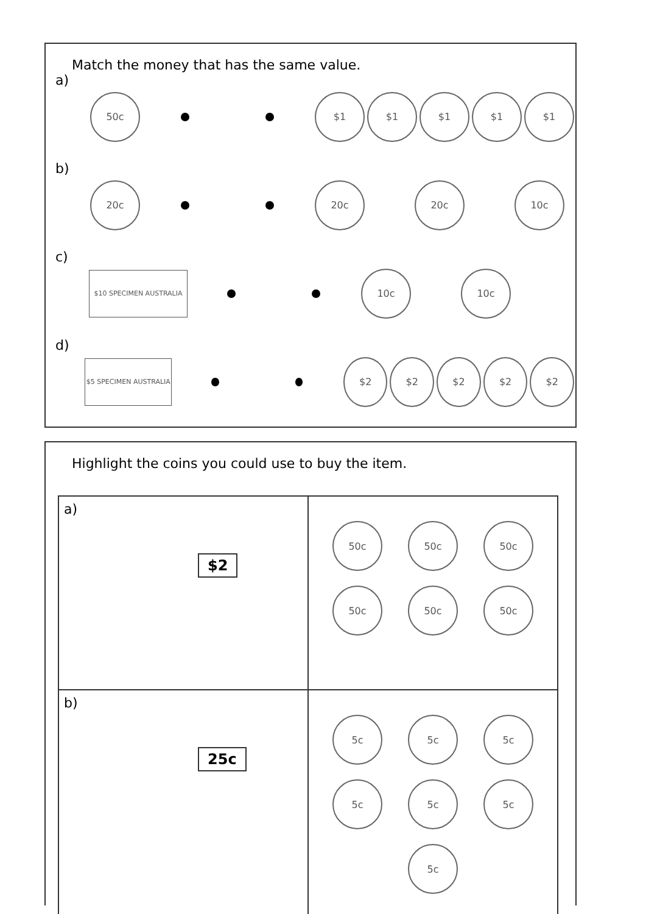Match the money that has the same value.
a) 50c $1 $1 $1 $1 $1
b) 20c 20c 20c 10c
c) $10 SPECIMEN AUSTRALIA 10c 10c
d) $5 SPECIMEN AUSTRALIA $2 $2 $2 $2 $2
Highlight the coins you could use to buy the item.
| a) $2 | 50c 50c 50c 50c 50c 50c |
| b) 25c | 5c 5c 5c 5c 5c 5c 5c |